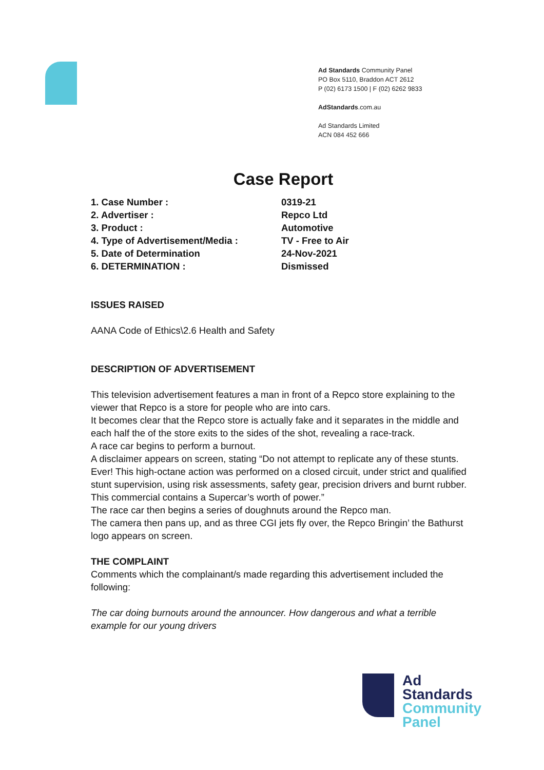Ad Standards Community Panel
PO Box 5110, Braddon ACT 2612
P (02) 6173 1500 | F (02) 6262 9833
AdStandards.com.au
Ad Standards Limited
ACN 084 452 666
Case Report
| 1. Case Number : | 0319-21 |
| 2. Advertiser : | Repco Ltd |
| 3. Product : | Automotive |
| 4. Type of Advertisement/Media : | TV - Free to Air |
| 5. Date of Determination | 24-Nov-2021 |
| 6. DETERMINATION : | Dismissed |
ISSUES RAISED
AANA Code of Ethics\2.6 Health and Safety
DESCRIPTION OF ADVERTISEMENT
This television advertisement features a man in front of a Repco store explaining to the viewer that Repco is a store for people who are into cars.
It becomes clear that the Repco store is actually fake and it separates in the middle and each half the of the store exits to the sides of the shot, revealing a race-track.
A race car begins to perform a burnout.
A disclaimer appears on screen, stating “Do not attempt to replicate any of these stunts. Ever! This high-octane action was performed on a closed circuit, under strict and qualified stunt supervision, using risk assessments, safety gear, precision drivers and burnt rubber. This commercial contains a Supercar’s worth of power.”
The race car then begins a series of doughnuts around the Repco man.
The camera then pans up, and as three CGI jets fly over, the Repco Bringin’ the Bathurst logo appears on screen.
THE COMPLAINT
Comments which the complainant/s made regarding this advertisement included the following:
The car doing burnouts around the announcer. How dangerous and what a terrible example for our young drivers
Ad
Standards
Community
Panel